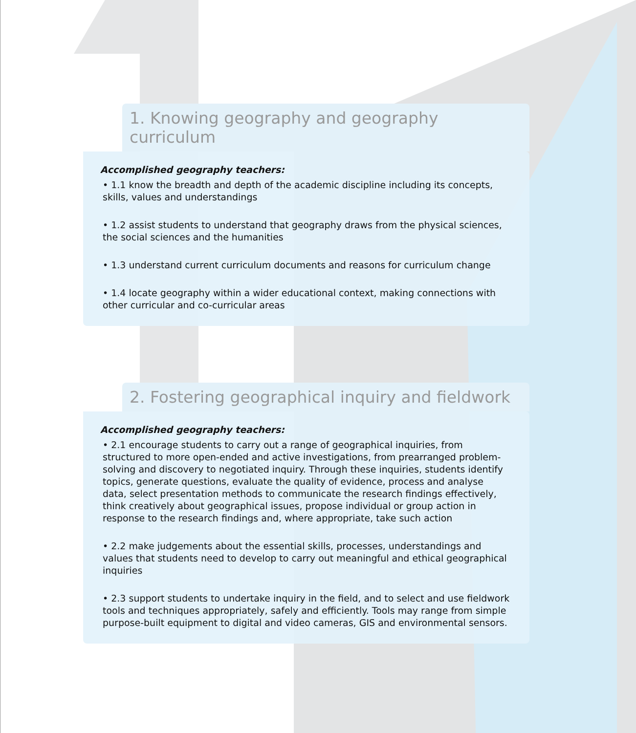1. Knowing geography and geography curriculum
Accomplished geography teachers:
• 1.1 know the breadth and depth of the academic discipline including its concepts, skills, values and understandings
• 1.2 assist students to understand that geography draws from the physical sciences, the social sciences and the humanities
• 1.3 understand current curriculum documents and reasons for curriculum change
• 1.4 locate geography within a wider educational context, making connections with other curricular and co-curricular areas
2. Fostering geographical inquiry and fieldwork
Accomplished geography teachers:
• 2.1 encourage students to carry out a range of geographical inquiries, from structured to more open-ended and active investigations, from prearranged problem-solving and discovery to negotiated inquiry. Through these inquiries, students identify topics, generate questions, evaluate the quality of evidence, process and analyse data, select presentation methods to communicate the research findings effectively, think creatively about geographical issues, propose individual or group action in response to the research findings and, where appropriate, take such action
• 2.2 make judgements about the essential skills, processes, understandings and values that students need to develop to carry out meaningful and ethical geographical inquiries
• 2.3 support students to undertake inquiry in the field, and to select and use fieldwork tools and techniques appropriately, safely and efficiently. Tools may range from simple purpose-built equipment to digital and video cameras, GIS and environmental sensors.